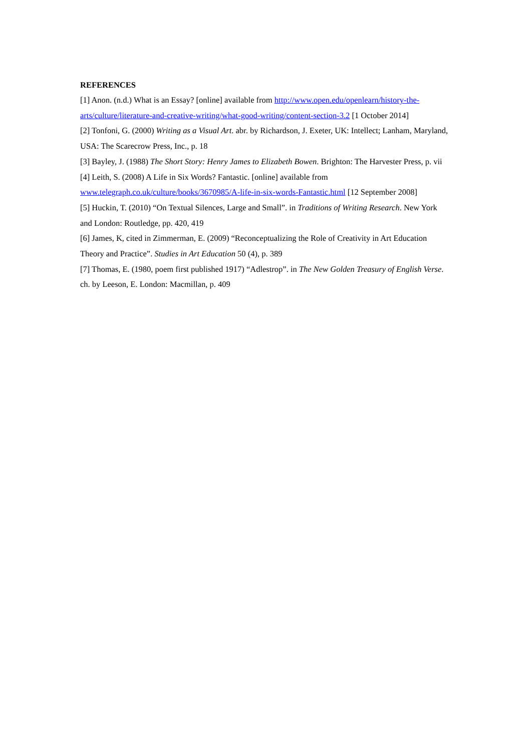REFERENCES
[1] Anon. (n.d.) What is an Essay? [online] available from http://www.open.edu/openlearn/history-the-arts/culture/literature-and-creative-writing/what-good-writing/content-section-3.2 [1 October 2014]
[2] Tonfoni, G. (2000) Writing as a Visual Art. abr. by Richardson, J. Exeter, UK: Intellect; Lanham, Maryland, USA: The Scarecrow Press, Inc., p. 18
[3] Bayley, J. (1988) The Short Story: Henry James to Elizabeth Bowen. Brighton: The Harvester Press, p. vii
[4] Leith, S. (2008) A Life in Six Words? Fantastic. [online] available from
www.telegraph.co.uk/culture/books/3670985/A-life-in-six-words-Fantastic.html [12 September 2008]
[5] Huckin, T. (2010) “On Textual Silences, Large and Small”. in Traditions of Writing Research. New York and London: Routledge, pp. 420, 419
[6] James, K, cited in Zimmerman, E. (2009) “Reconceptualizing the Role of Creativity in Art Education Theory and Practice”. Studies in Art Education 50 (4), p. 389
[7] Thomas, E. (1980, poem first published 1917) “Adlestrop”. in The New Golden Treasury of English Verse. ch. by Leeson, E. London: Macmillan, p. 409